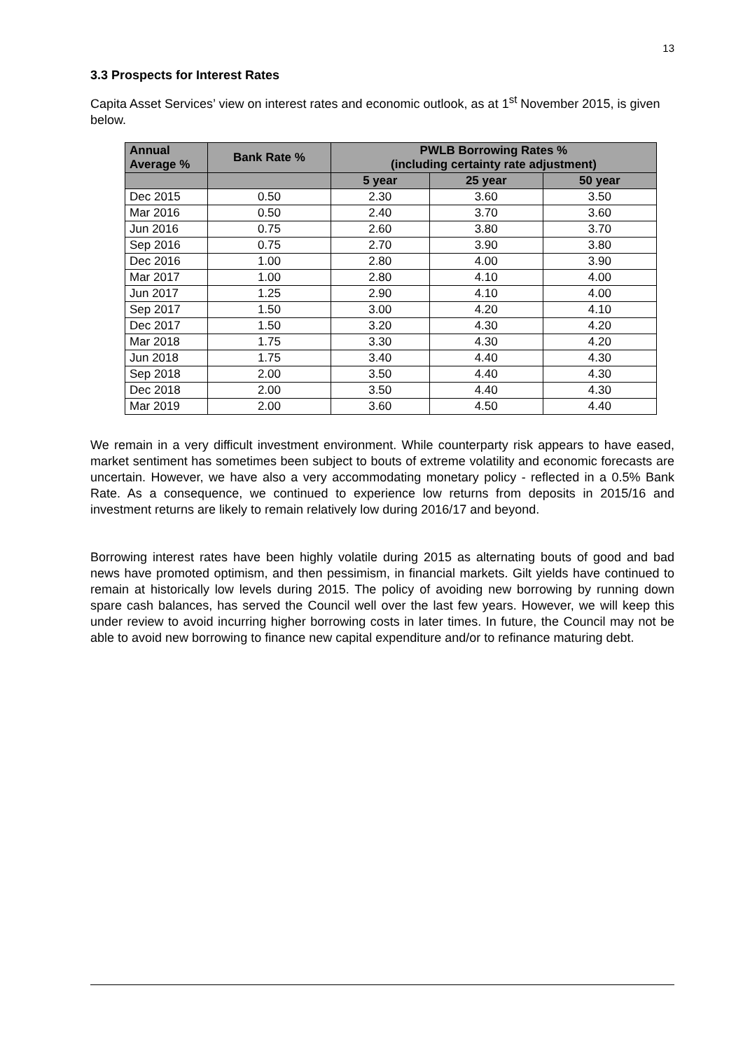13
3.3 Prospects for Interest Rates
Capita Asset Services’ view on interest rates and economic outlook, as at 1<sup>st</sup> November 2015, is given below.
| Annual Average % | Bank Rate % | PWLB Borrowing Rates % (including certainty rate adjustment) | | |
| --- | --- | --- | --- | --- |
| | | 5 year | 25 year | 50 year |
| Dec 2015 | 0.50 | 2.30 | 3.60 | 3.50 |
| Mar 2016 | 0.50 | 2.40 | 3.70 | 3.60 |
| Jun 2016 | 0.75 | 2.60 | 3.80 | 3.70 |
| Sep 2016 | 0.75 | 2.70 | 3.90 | 3.80 |
| Dec 2016 | 1.00 | 2.80 | 4.00 | 3.90 |
| Mar 2017 | 1.00 | 2.80 | 4.10 | 4.00 |
| Jun 2017 | 1.25 | 2.90 | 4.10 | 4.00 |
| Sep 2017 | 1.50 | 3.00 | 4.20 | 4.10 |
| Dec 2017 | 1.50 | 3.20 | 4.30 | 4.20 |
| Mar 2018 | 1.75 | 3.30 | 4.30 | 4.20 |
| Jun 2018 | 1.75 | 3.40 | 4.40 | 4.30 |
| Sep 2018 | 2.00 | 3.50 | 4.40 | 4.30 |
| Dec 2018 | 2.00 | 3.50 | 4.40 | 4.30 |
| Mar 2019 | 2.00 | 3.60 | 4.50 | 4.40 |
We remain in a very difficult investment environment. While counterparty risk appears to have eased, market sentiment has sometimes been subject to bouts of extreme volatility and economic forecasts are uncertain. However, we have also a very accommodating monetary policy - reflected in a 0.5% Bank Rate. As a consequence, we continued to experience low returns from deposits in 2015/16 and investment returns are likely to remain relatively low during 2016/17 and beyond.
Borrowing interest rates have been highly volatile during 2015 as alternating bouts of good and bad news have promoted optimism, and then pessimism, in financial markets. Gilt yields have continued to remain at historically low levels during 2015. The policy of avoiding new borrowing by running down spare cash balances, has served the Council well over the last few years. However, we will keep this under review to avoid incurring higher borrowing costs in later times. In future, the Council may not be able to avoid new borrowing to finance new capital expenditure and/or to refinance maturing debt.